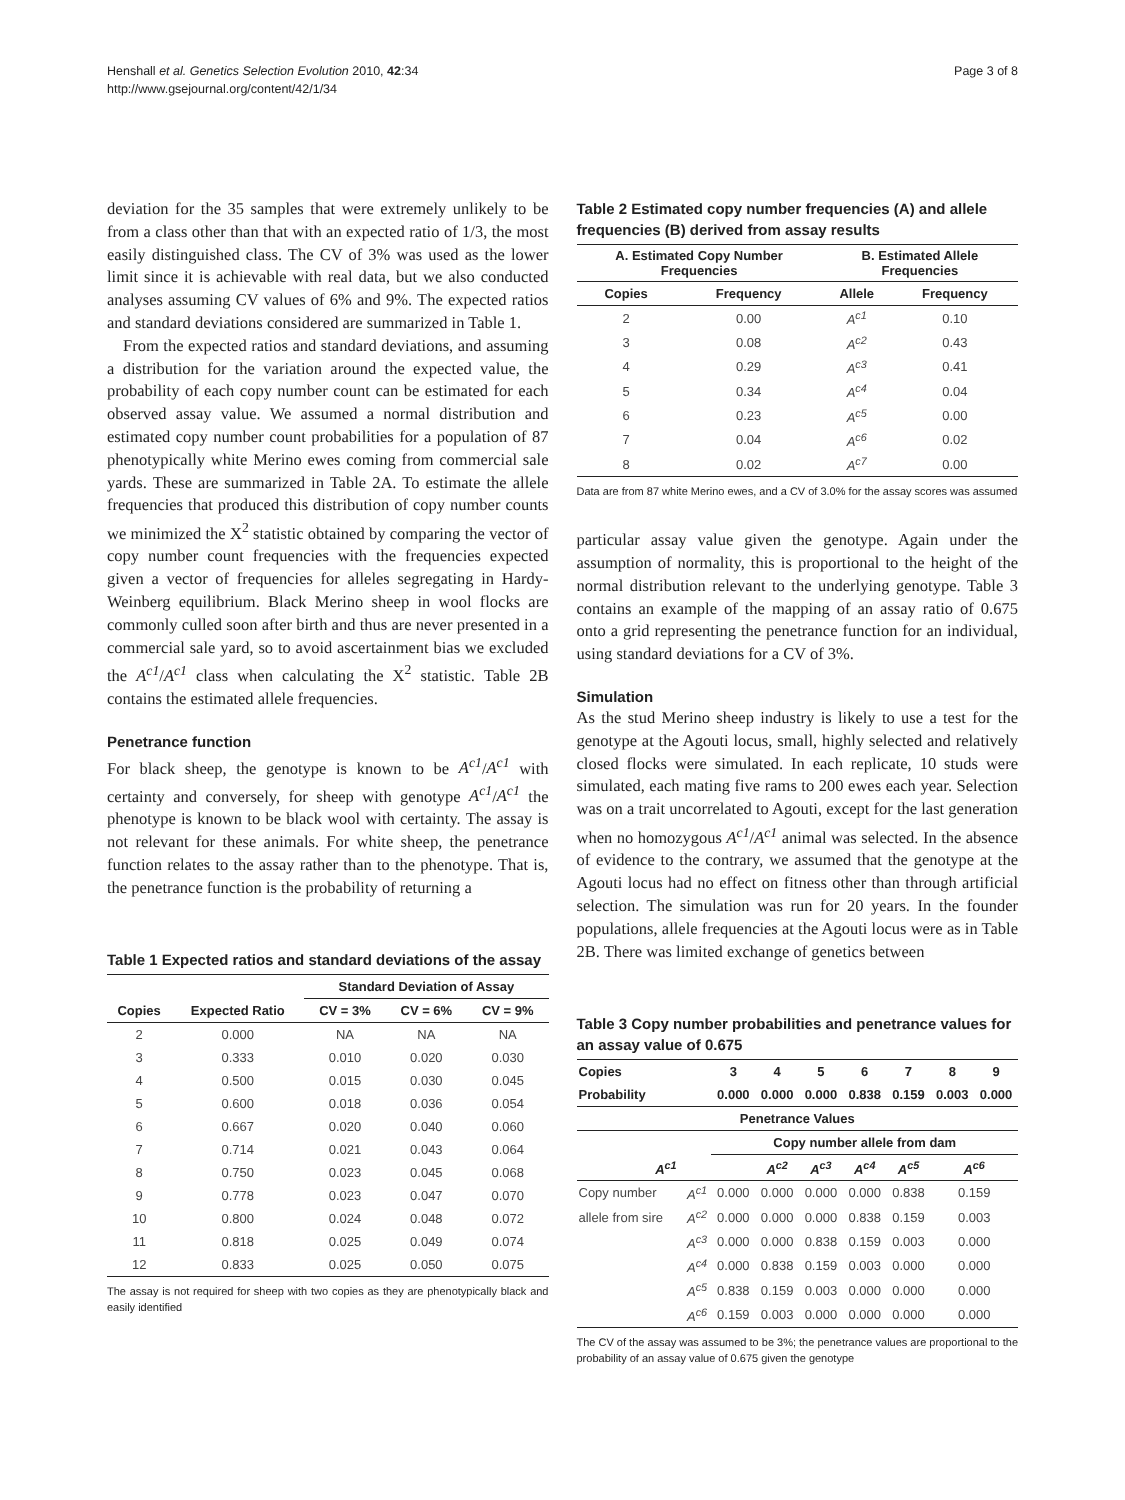Henshall et al. Genetics Selection Evolution 2010, 42:34
http://www.gsejournal.org/content/42/1/34
Page 3 of 8
deviation for the 35 samples that were extremely unlikely to be from a class other than that with an expected ratio of 1/3, the most easily distinguished class. The CV of 3% was used as the lower limit since it is achievable with real data, but we also conducted analyses assuming CV values of 6% and 9%. The expected ratios and standard deviations considered are summarized in Table 1.
From the expected ratios and standard deviations, and assuming a distribution for the variation around the expected value, the probability of each copy number count can be estimated for each observed assay value. We assumed a normal distribution and estimated copy number count probabilities for a population of 87 phenotypically white Merino ewes coming from commercial sale yards. These are summarized in Table 2A. To estimate the allele frequencies that produced this distribution of copy number counts we minimized the X<sup>2</sup> statistic obtained by comparing the vector of copy number count frequencies with the frequencies expected given a vector of frequencies for alleles segregating in Hardy-Weinberg equilibrium. Black Merino sheep in wool flocks are commonly culled soon after birth and thus are never presented in a commercial sale yard, so to avoid ascertainment bias we excluded the A<sup>c1</sup>/A<sup>c1</sup> class when calculating the X<sup>2</sup> statistic. Table 2B contains the estimated allele frequencies.
Penetrance function
For black sheep, the genotype is known to be A<sup>c1</sup>/A<sup>c1</sup> with certainty and conversely, for sheep with genotype A<sup>c1</sup>/A<sup>c1</sup> the phenotype is known to be black wool with certainty. The assay is not relevant for these animals. For white sheep, the penetrance function relates to the assay rather than to the phenotype. That is, the penetrance function is the probability of returning a
Table 1 Expected ratios and standard deviations of the assay
| | | Standard Deviation of Assay | | |
| --- | --- | --- | --- | --- |
| Copies | Expected Ratio | CV = 3% | CV = 6% | CV = 9% |
| 2 | 0.000 | NA | NA | NA |
| 3 | 0.333 | 0.010 | 0.020 | 0.030 |
| 4 | 0.500 | 0.015 | 0.030 | 0.045 |
| 5 | 0.600 | 0.018 | 0.036 | 0.054 |
| 6 | 0.667 | 0.020 | 0.040 | 0.060 |
| 7 | 0.714 | 0.021 | 0.043 | 0.064 |
| 8 | 0.750 | 0.023 | 0.045 | 0.068 |
| 9 | 0.778 | 0.023 | 0.047 | 0.070 |
| 10 | 0.800 | 0.024 | 0.048 | 0.072 |
| 11 | 0.818 | 0.025 | 0.049 | 0.074 |
| 12 | 0.833 | 0.025 | 0.050 | 0.075 |
The assay is not required for sheep with two copies as they are phenotypically black and easily identified
Table 2 Estimated copy number frequencies (A) and allele frequencies (B) derived from assay results
| A. Estimated Copy Number Frequencies | | B. Estimated Allele Frequencies | |
| --- | --- | --- | --- |
| Copies | Frequency | Allele | Frequency |
| 2 | 0.00 | A<sup>c1</sup> | 0.10 |
| 3 | 0.08 | A<sup>c2</sup> | 0.43 |
| 4 | 0.29 | A<sup>c3</sup> | 0.41 |
| 5 | 0.34 | A<sup>c4</sup> | 0.04 |
| 6 | 0.23 | A<sup>c5</sup> | 0.00 |
| 7 | 0.04 | A<sup>c6</sup> | 0.02 |
| 8 | 0.02 | A<sup>c7</sup> | 0.00 |
Data are from 87 white Merino ewes, and a CV of 3.0% for the assay scores was assumed
particular assay value given the genotype. Again under the assumption of normality, this is proportional to the height of the normal distribution relevant to the underlying genotype. Table 3 contains an example of the mapping of an assay ratio of 0.675 onto a grid representing the penetrance function for an individual, using standard deviations for a CV of 3%.
Simulation
As the stud Merino sheep industry is likely to use a test for the genotype at the Agouti locus, small, highly selected and relatively closed flocks were simulated. In each replicate, 10 studs were simulated, each mating five rams to 200 ewes each year. Selection was on a trait uncorrelated to Agouti, except for the last generation when no homozygous A<sup>c1</sup>/A<sup>c1</sup> animal was selected. In the absence of evidence to the contrary, we assumed that the genotype at the Agouti locus had no effect on fitness other than through artificial selection. The simulation was run for 20 years. In the founder populations, allele frequencies at the Agouti locus were as in Table 2B. There was limited exchange of genetics between
Table 3 Copy number probabilities and penetrance values for an assay value of 0.675
| Copies | | 3 | 4 | 5 | 6 | 7 | 8 | 9 |
| --- | --- | --- | --- | --- | --- | --- | --- | --- |
| Probability | | 0.000 | 0.000 | 0.000 | 0.838 | 0.159 | 0.003 | 0.000 |
| Penetrance Values | | | | | | | | |
| | | Copy number allele from dam | | | | | | |
| A<sup>c1</sup> | | | A<sup>c2</sup> | A<sup>c3</sup> | A<sup>c4</sup> | A<sup>c5</sup> | A<sup>c6</sup> | |
| Copy number | A<sup>c1</sup> | 0.000 | 0.000 | 0.000 | 0.000 | 0.838 | 0.159 | |
| allele from sire | A<sup>c2</sup> | 0.000 | 0.000 | 0.000 | 0.838 | 0.159 | 0.003 | |
| | A<sup>c3</sup> | 0.000 | 0.000 | 0.838 | 0.159 | 0.003 | 0.000 | |
| | A<sup>c4</sup> | 0.000 | 0.838 | 0.159 | 0.003 | 0.000 | 0.000 | |
| | A<sup>c5</sup> | 0.838 | 0.159 | 0.003 | 0.000 | 0.000 | 0.000 | |
| | A<sup>c6</sup> | 0.159 | 0.003 | 0.000 | 0.000 | 0.000 | 0.000 | |
The CV of the assay was assumed to be 3%; the penetrance values are proportional to the probability of an assay value of 0.675 given the genotype